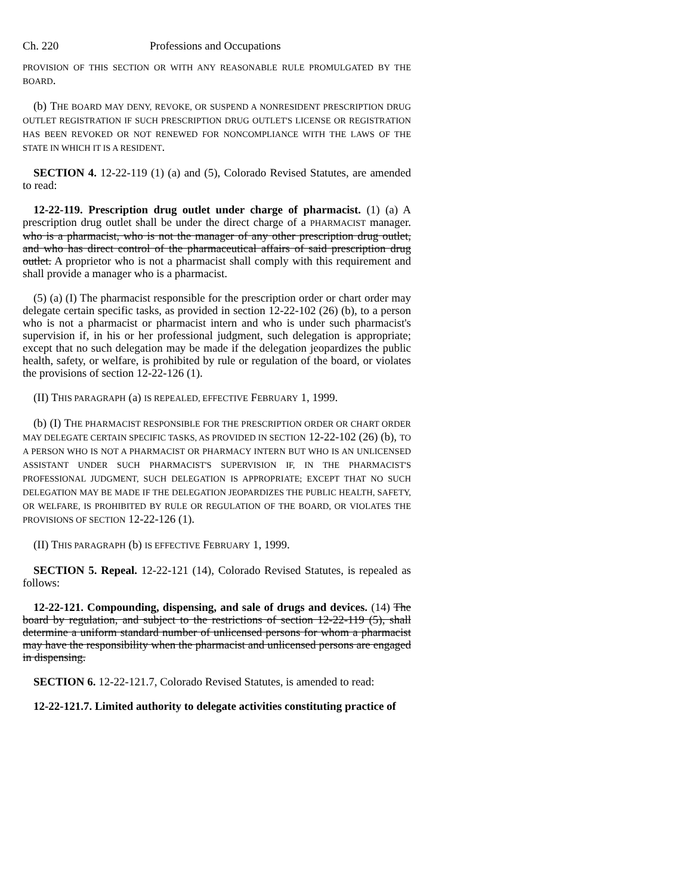Ch. 220 Professions and Occupations
PROVISION OF THIS SECTION OR WITH ANY REASONABLE RULE PROMULGATED BY THE BOARD.
(b) THE BOARD MAY DENY, REVOKE, OR SUSPEND A NONRESIDENT PRESCRIPTION DRUG OUTLET REGISTRATION IF SUCH PRESCRIPTION DRUG OUTLET'S LICENSE OR REGISTRATION HAS BEEN REVOKED OR NOT RENEWED FOR NONCOMPLIANCE WITH THE LAWS OF THE STATE IN WHICH IT IS A RESIDENT.
SECTION 4. 12-22-119 (1) (a) and (5), Colorado Revised Statutes, are amended to read:
12-22-119. Prescription drug outlet under charge of pharmacist. (1) (a) A prescription drug outlet shall be under the direct charge of a PHARMACIST manager. who is a pharmacist, who is not the manager of any other prescription drug outlet, and who has direct control of the pharmaceutical affairs of said prescription drug outlet. A proprietor who is not a pharmacist shall comply with this requirement and shall provide a manager who is a pharmacist.
(5) (a) (I) The pharmacist responsible for the prescription order or chart order may delegate certain specific tasks, as provided in section 12-22-102 (26) (b), to a person who is not a pharmacist or pharmacist intern and who is under such pharmacist's supervision if, in his or her professional judgment, such delegation is appropriate; except that no such delegation may be made if the delegation jeopardizes the public health, safety, or welfare, is prohibited by rule or regulation of the board, or violates the provisions of section 12-22-126 (1).
(II) THIS PARAGRAPH (a) IS REPEALED, EFFECTIVE FEBRUARY 1, 1999.
(b) (I) THE PHARMACIST RESPONSIBLE FOR THE PRESCRIPTION ORDER OR CHART ORDER MAY DELEGATE CERTAIN SPECIFIC TASKS, AS PROVIDED IN SECTION 12-22-102 (26) (b), TO A PERSON WHO IS NOT A PHARMACIST OR PHARMACY INTERN BUT WHO IS AN UNLICENSED ASSISTANT UNDER SUCH PHARMACIST'S SUPERVISION IF, IN THE PHARMACIST'S PROFESSIONAL JUDGMENT, SUCH DELEGATION IS APPROPRIATE; EXCEPT THAT NO SUCH DELEGATION MAY BE MADE IF THE DELEGATION JEOPARDIZES THE PUBLIC HEALTH, SAFETY, OR WELFARE, IS PROHIBITED BY RULE OR REGULATION OF THE BOARD, OR VIOLATES THE PROVISIONS OF SECTION 12-22-126 (1).
(II) THIS PARAGRAPH (b) IS EFFECTIVE FEBRUARY 1, 1999.
SECTION 5. Repeal. 12-22-121 (14), Colorado Revised Statutes, is repealed as follows:
12-22-121. Compounding, dispensing, and sale of drugs and devices. (14) The board by regulation, and subject to the restrictions of section 12-22-119 (5), shall determine a uniform standard number of unlicensed persons for whom a pharmacist may have the responsibility when the pharmacist and unlicensed persons are engaged in dispensing.
SECTION 6. 12-22-121.7, Colorado Revised Statutes, is amended to read:
12-22-121.7. Limited authority to delegate activities constituting practice of